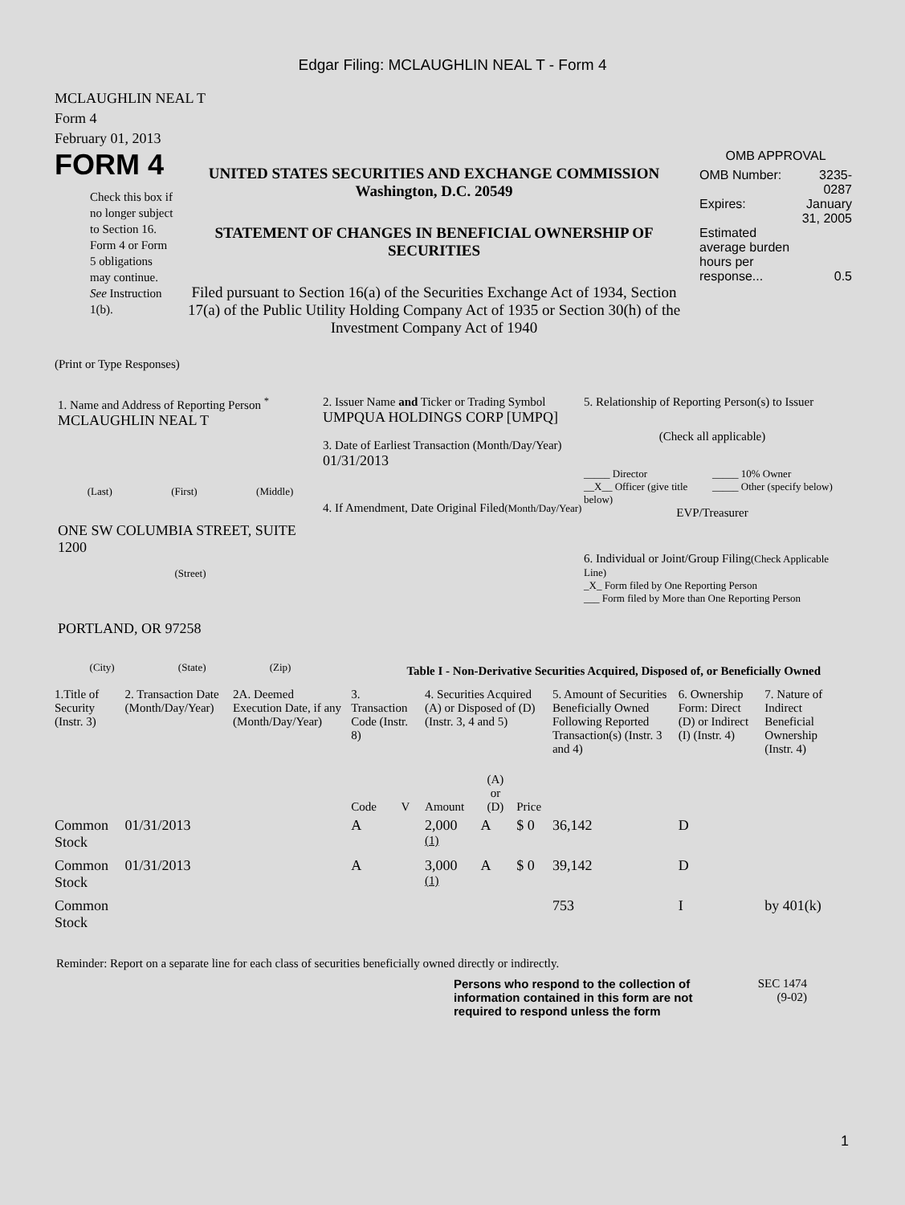Edgar Filing: MCLAUGHLIN NEAL T - Form 4
MCLAUGHLIN NEAL T
Form 4
February 01, 2013
FORM 4
Check this box if no longer subject to Section 16. Form 4 or Form 5 obligations may continue. See Instruction 1(b).
UNITED STATES SECURITIES AND EXCHANGE COMMISSION
Washington, D.C. 20549
STATEMENT OF CHANGES IN BENEFICIAL OWNERSHIP OF SECURITIES
Filed pursuant to Section 16(a) of the Securities Exchange Act of 1934, Section 17(a) of the Public Utility Holding Company Act of 1935 or Section 30(h) of the Investment Company Act of 1940
OMB APPROVAL
| OMB Number: | 3235-0287 |
| Expires: | January 31, 2005 |
| Estimated average burden hours per response... | 0.5 |
(Print or Type Responses)
1. Name and Address of Reporting Person <sup>*</sup>
MCLAUGHLIN NEAL T
(Last) (First) (Middle)
ONE SW COLUMBIA STREET, SUITE 1200
(Street)
PORTLAND, OR 97258
(City) (State) (Zip)
2. Issuer Name and Ticker or Trading Symbol
UMPQUA HOLDINGS CORP [UMPQ]
3. Date of Earliest Transaction (Month/Day/Year)
01/31/2013
4. If Amendment, Date Original Filed(Month/Day/Year)
5. Relationship of Reporting Person(s) to Issuer
(Check all applicable)
_____ Director
__X__ Officer (give title below) _____ 10% Owner
_____ Other (specify below)
EVP/Treasurer
6. Individual or Joint/Group Filing(Check Applicable Line)
_X_ Form filed by One Reporting Person
___ Form filed by More than One Reporting Person
Table I - Non-Derivative Securities Acquired, Disposed of, or Beneficially Owned
| 1.Title of Security (Instr. 3) | 2. Transaction Date (Month/Day/Year) | 2A. Deemed Execution Date, if any (Month/Day/Year) | 3. Transaction Code (Instr. 8) | | 4. Securities Acquired (A) or Disposed of (D) (Instr. 3, 4 and 5) | | | 5. Amount of Securities Beneficially Owned Following Reported Transaction(s) (Instr. 3 and 4) | 6. Ownership Form: Direct (D) or Indirect (I) (Instr. 4) | 7. Nature of Indirect Beneficial Ownership (Instr. 4) |
| --- | --- | --- | --- | --- | --- | --- | --- | --- | --- | --- |
| | | | Code | V | Amount | (A) or (D) | Price | | | |
| Common Stock | 01/31/2013 | | A | | 2,000 <sup>(1)</sup> | A | $ 0 | 36,142 | D | |
| Common Stock | 01/31/2013 | | A | | 3,000 <sup>(1)</sup> | A | $ 0 | 39,142 | D | |
| Common Stock | | | | | | | | 753 | I | by 401(k) |
Reminder: Report on a separate line for each class of securities beneficially owned directly or indirectly.
Persons who respond to the collection of information contained in this form are not required to respond unless the form
SEC 1474
(9-02)
1